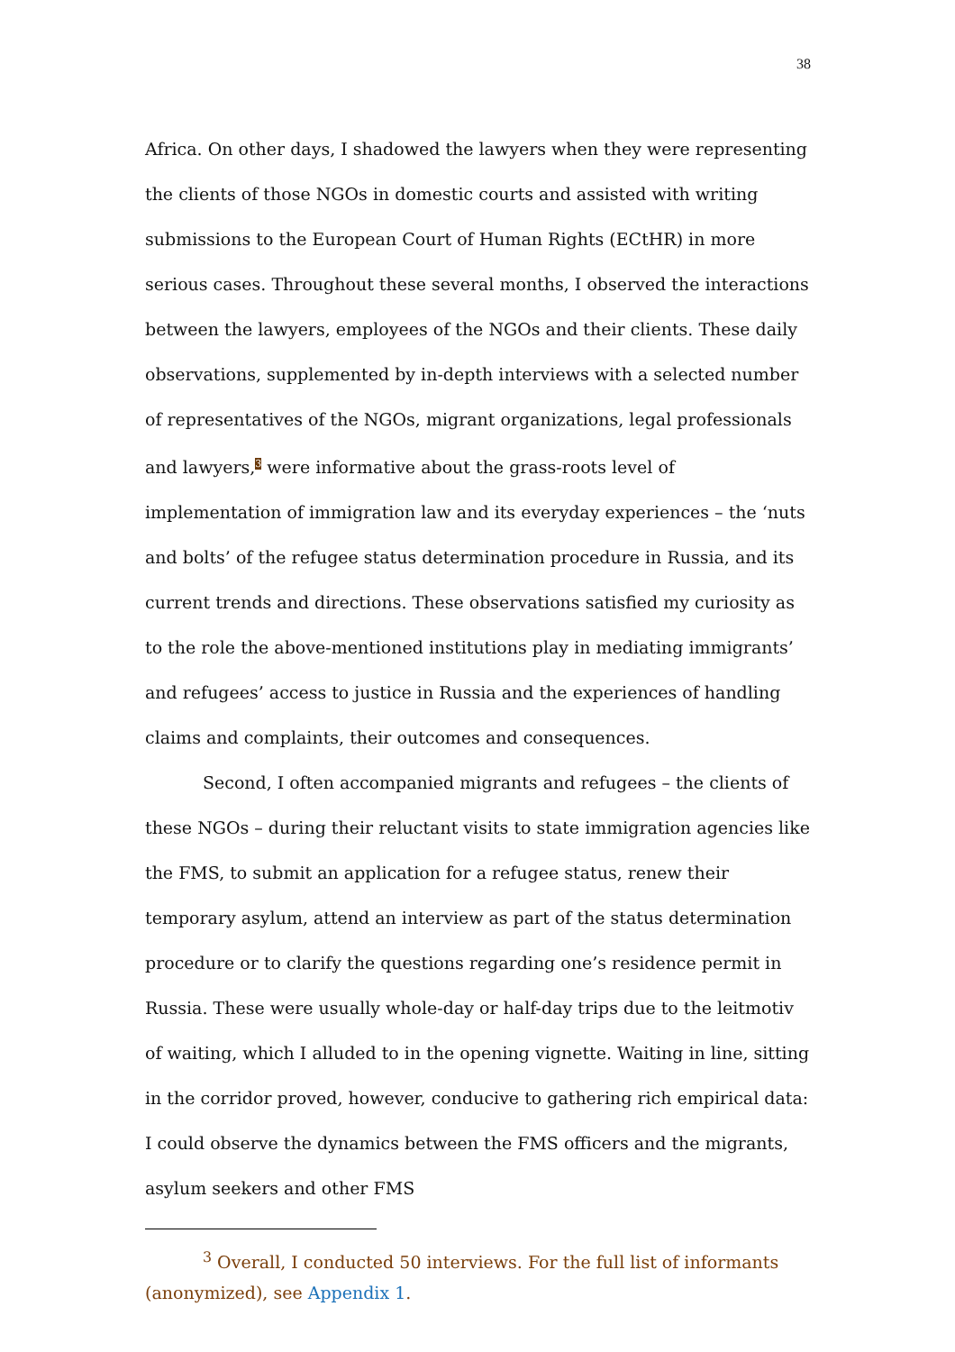38
Africa. On other days, I shadowed the lawyers when they were representing the clients of those NGOs in domestic courts and assisted with writing submissions to the European Court of Human Rights (ECtHR) in more serious cases. Throughout these several months, I observed the interactions between the lawyers, employees of the NGOs and their clients. These daily observations, supplemented by in-depth interviews with a selected number of representatives of the NGOs, migrant organizations, legal professionals and lawyers,<sup>3</sup> were informative about the grass-roots level of implementation of immigration law and its everyday experiences – the ‘nuts and bolts’ of the refugee status determination procedure in Russia, and its current trends and directions. These observations satisfied my curiosity as to the role the above-mentioned institutions play in mediating immigrants’ and refugees’ access to justice in Russia and the experiences of handling claims and complaints, their outcomes and consequences.
Second, I often accompanied migrants and refugees – the clients of these NGOs – during their reluctant visits to state immigration agencies like the FMS, to submit an application for a refugee status, renew their temporary asylum, attend an interview as part of the status determination procedure or to clarify the questions regarding one’s residence permit in Russia. These were usually whole-day or half-day trips due to the leitmotiv of waiting, which I alluded to in the opening vignette. Waiting in line, sitting in the corridor proved, however, conducive to gathering rich empirical data: I could observe the dynamics between the FMS officers and the migrants, asylum seekers and other FMS
<sup>3</sup> Overall, I conducted 50 interviews. For the full list of informants (anonymized), see Appendix 1.